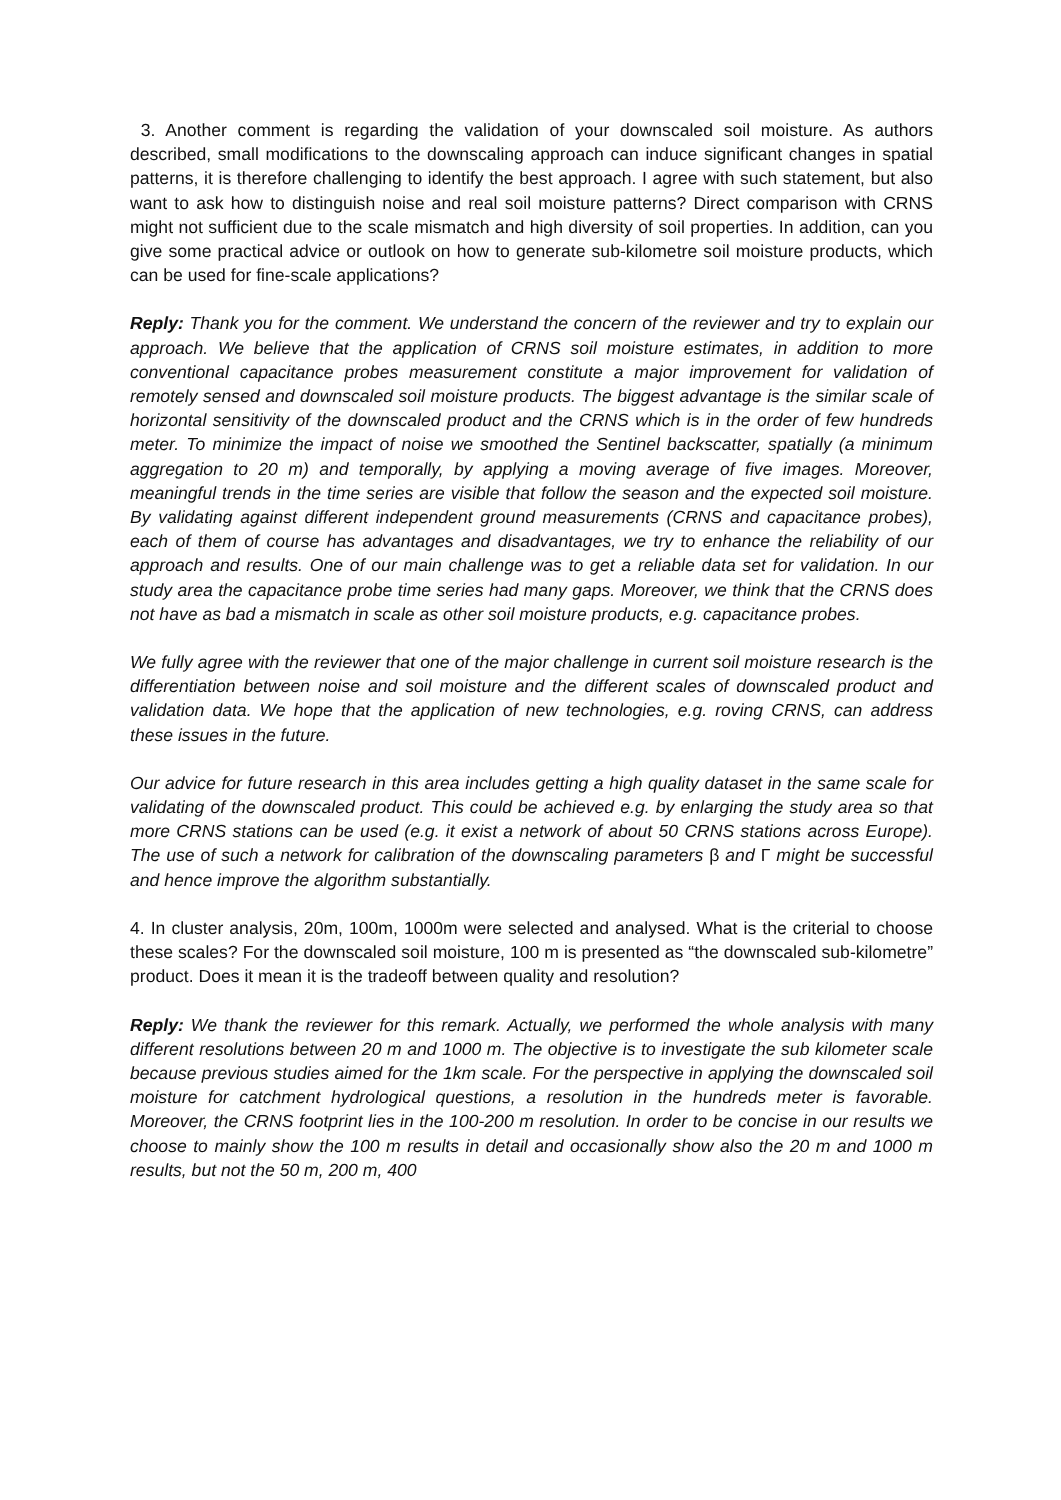3. Another comment is regarding the validation of your downscaled soil moisture. As authors described, small modifications to the downscaling approach can induce significant changes in spatial patterns, it is therefore challenging to identify the best approach. I agree with such statement, but also want to ask how to distinguish noise and real soil moisture patterns? Direct comparison with CRNS might not sufficient due to the scale mismatch and high diversity of soil properties. In addition, can you give some practical advice or outlook on how to generate sub-kilometre soil moisture products, which can be used for fine-scale applications?
Reply: Thank you for the comment. We understand the concern of the reviewer and try to explain our approach. We believe that the application of CRNS soil moisture estimates, in addition to more conventional capacitance probes measurement constitute a major improvement for validation of remotely sensed and downscaled soil moisture products. The biggest advantage is the similar scale of horizontal sensitivity of the downscaled product and the CRNS which is in the order of few hundreds meter. To minimize the impact of noise we smoothed the Sentinel backscatter, spatially (a minimum aggregation to 20 m) and temporally, by applying a moving average of five images. Moreover, meaningful trends in the time series are visible that follow the season and the expected soil moisture. By validating against different independent ground measurements (CRNS and capacitance probes), each of them of course has advantages and disadvantages, we try to enhance the reliability of our approach and results. One of our main challenge was to get a reliable data set for validation. In our study area the capacitance probe time series had many gaps. Moreover, we think that the CRNS does not have as bad a mismatch in scale as other soil moisture products, e.g. capacitance probes.
We fully agree with the reviewer that one of the major challenge in current soil moisture research is the differentiation between noise and soil moisture and the different scales of downscaled product and validation data. We hope that the application of new technologies, e.g. roving CRNS, can address these issues in the future.
Our advice for future research in this area includes getting a high quality dataset in the same scale for validating of the downscaled product. This could be achieved e.g. by enlarging the study area so that more CRNS stations can be used (e.g. it exist a network of about 50 CRNS stations across Europe). The use of such a network for calibration of the downscaling parameters β and Γ might be successful and hence improve the algorithm substantially.
4. In cluster analysis, 20m, 100m, 1000m were selected and analysed. What is the criterial to choose these scales? For the downscaled soil moisture, 100 m is presented as “the downscaled sub-kilometre” product. Does it mean it is the tradeoff between quality and resolution?
Reply: We thank the reviewer for this remark. Actually, we performed the whole analysis with many different resolutions between 20 m and 1000 m. The objective is to investigate the sub kilometer scale because previous studies aimed for the 1km scale. For the perspective in applying the downscaled soil moisture for catchment hydrological questions, a resolution in the hundreds meter is favorable. Moreover, the CRNS footprint lies in the 100-200 m resolution. In order to be concise in our results we choose to mainly show the 100 m results in detail and occasionally show also the 20 m and 1000 m results, but not the 50 m, 200 m, 400